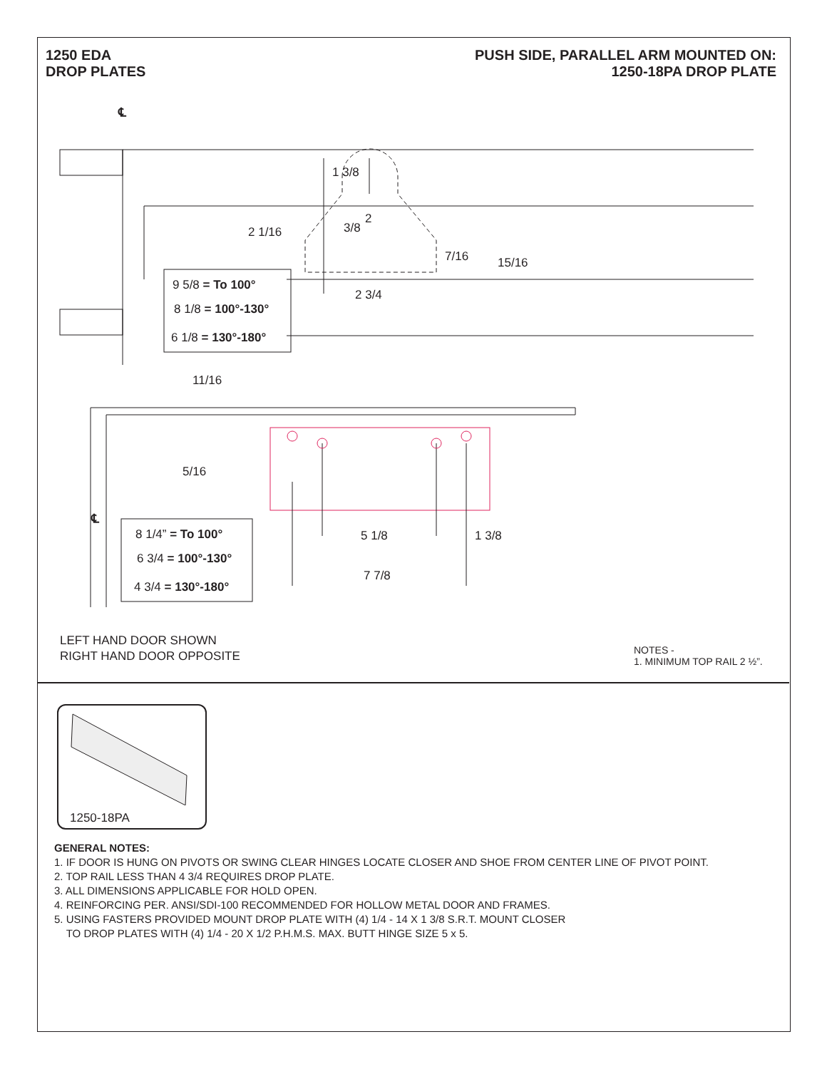1250 EDA
DROP PLATES
PUSH SIDE, PARALLEL ARM MOUNTED ON:
1250-18PA DROP PLATE
℄
1 3/8
2
3/8
2 1/16
7/16 15/16
2 3/4
9 5/8 = To 100°
8 1/8 = 100°-130°
6 1/8 = 130°-180°
11/16
5/16
℄
8 1/4” = To 100°
6 3/4 = 100°-130°
4 3/4 = 130°-180°
5 1/8 1 3/8
7 7/8
LEFT HAND DOOR SHOWN
RIGHT HAND DOOR OPPOSITE
NOTES -
1. MINIMUM TOP RAIL 2 ½”.
1250-18PA
GENERAL NOTES:
1. IF DOOR IS HUNG ON PIVOTS OR SWING CLEAR HINGES LOCATE CLOSER AND SHOE FROM CENTER LINE OF PIVOT POINT.
2. TOP RAIL LESS THAN 4 3/4 REQUIRES DROP PLATE.
3. ALL DIMENSIONS APPLICABLE FOR HOLD OPEN.
4. REINFORCING PER. ANSI/SDI-100 RECOMMENDED FOR HOLLOW METAL DOOR AND FRAMES.
5. USING FASTERS PROVIDED MOUNT DROP PLATE WITH (4) 1/4 - 14 X 1 3/8 S.R.T. MOUNT CLOSER
TO DROP PLATES WITH (4) 1/4 - 20 X 1/2 P.H.M.S. MAX. BUTT HINGE SIZE 5 x 5.